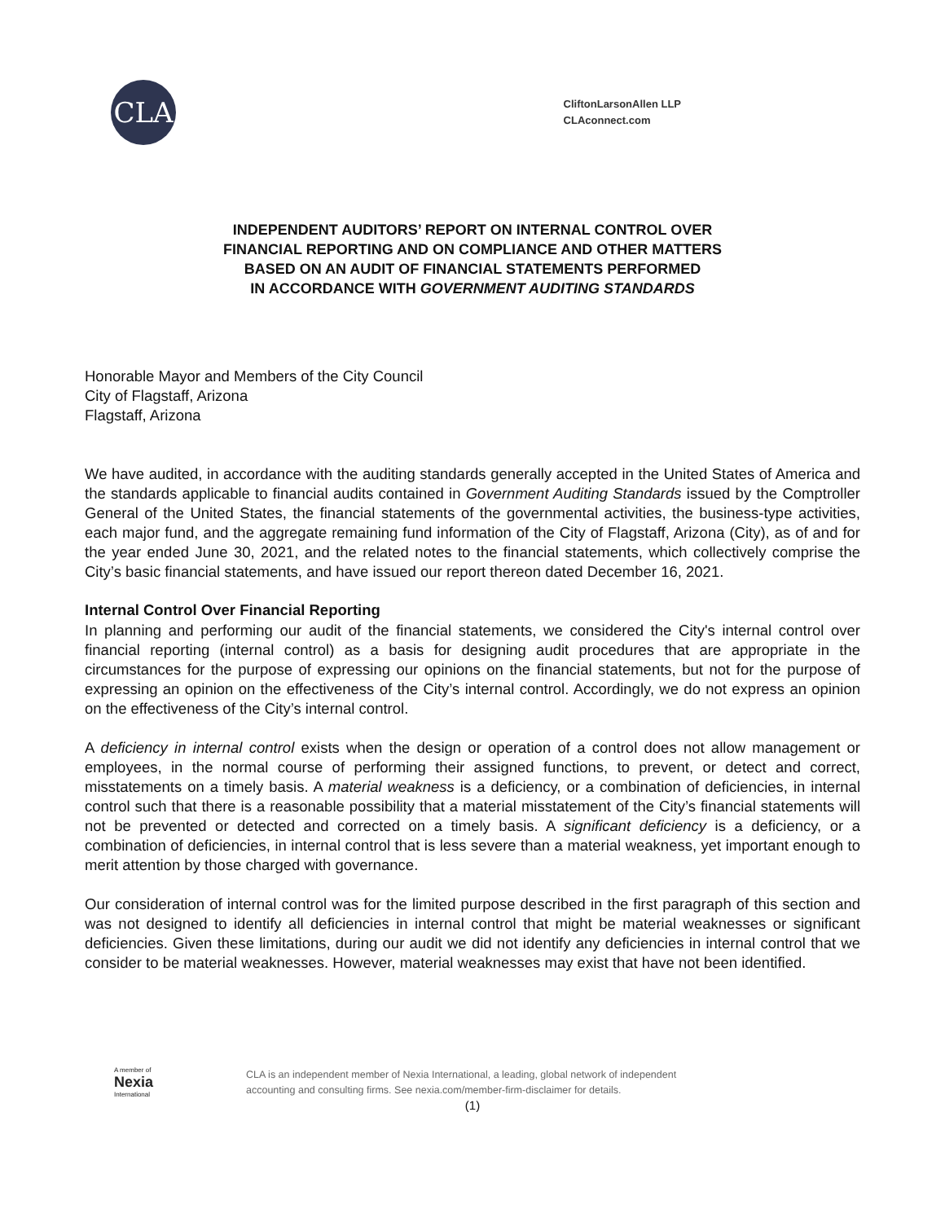CLA
CliftonLarsonAllen LLP
CLAconnect.com
INDEPENDENT AUDITORS’ REPORT ON INTERNAL CONTROL OVER
FINANCIAL REPORTING AND ON COMPLIANCE AND OTHER MATTERS
BASED ON AN AUDIT OF FINANCIAL STATEMENTS PERFORMED
IN ACCORDANCE WITH GOVERNMENT AUDITING STANDARDS
Honorable Mayor and Members of the City Council
City of Flagstaff, Arizona
Flagstaff, Arizona
We have audited, in accordance with the auditing standards generally accepted in the United States of America and the standards applicable to financial audits contained in Government Auditing Standards issued by the Comptroller General of the United States, the financial statements of the governmental activities, the business-type activities, each major fund, and the aggregate remaining fund information of the City of Flagstaff, Arizona (City), as of and for the year ended June 30, 2021, and the related notes to the financial statements, which collectively comprise the City’s basic financial statements, and have issued our report thereon dated December 16, 2021.
Internal Control Over Financial Reporting
In planning and performing our audit of the financial statements, we considered the City's internal control over financial reporting (internal control) as a basis for designing audit procedures that are appropriate in the circumstances for the purpose of expressing our opinions on the financial statements, but not for the purpose of expressing an opinion on the effectiveness of the City’s internal control. Accordingly, we do not express an opinion on the effectiveness of the City’s internal control.
A deficiency in internal control exists when the design or operation of a control does not allow management or employees, in the normal course of performing their assigned functions, to prevent, or detect and correct, misstatements on a timely basis. A material weakness is a deficiency, or a combination of deficiencies, in internal control such that there is a reasonable possibility that a material misstatement of the City’s financial statements will not be prevented or detected and corrected on a timely basis. A significant deficiency is a deficiency, or a combination of deficiencies, in internal control that is less severe than a material weakness, yet important enough to merit attention by those charged with governance.
Our consideration of internal control was for the limited purpose described in the first paragraph of this section and was not designed to identify all deficiencies in internal control that might be material weaknesses or significant deficiencies. Given these limitations, during our audit we did not identify any deficiencies in internal control that we consider to be material weaknesses. However, material weaknesses may exist that have not been identified.
A member of
Nexia
International
CLA is an independent member of Nexia International, a leading, global network of independent
accounting and consulting firms. See nexia.com/member-firm-disclaimer for details.
(1)